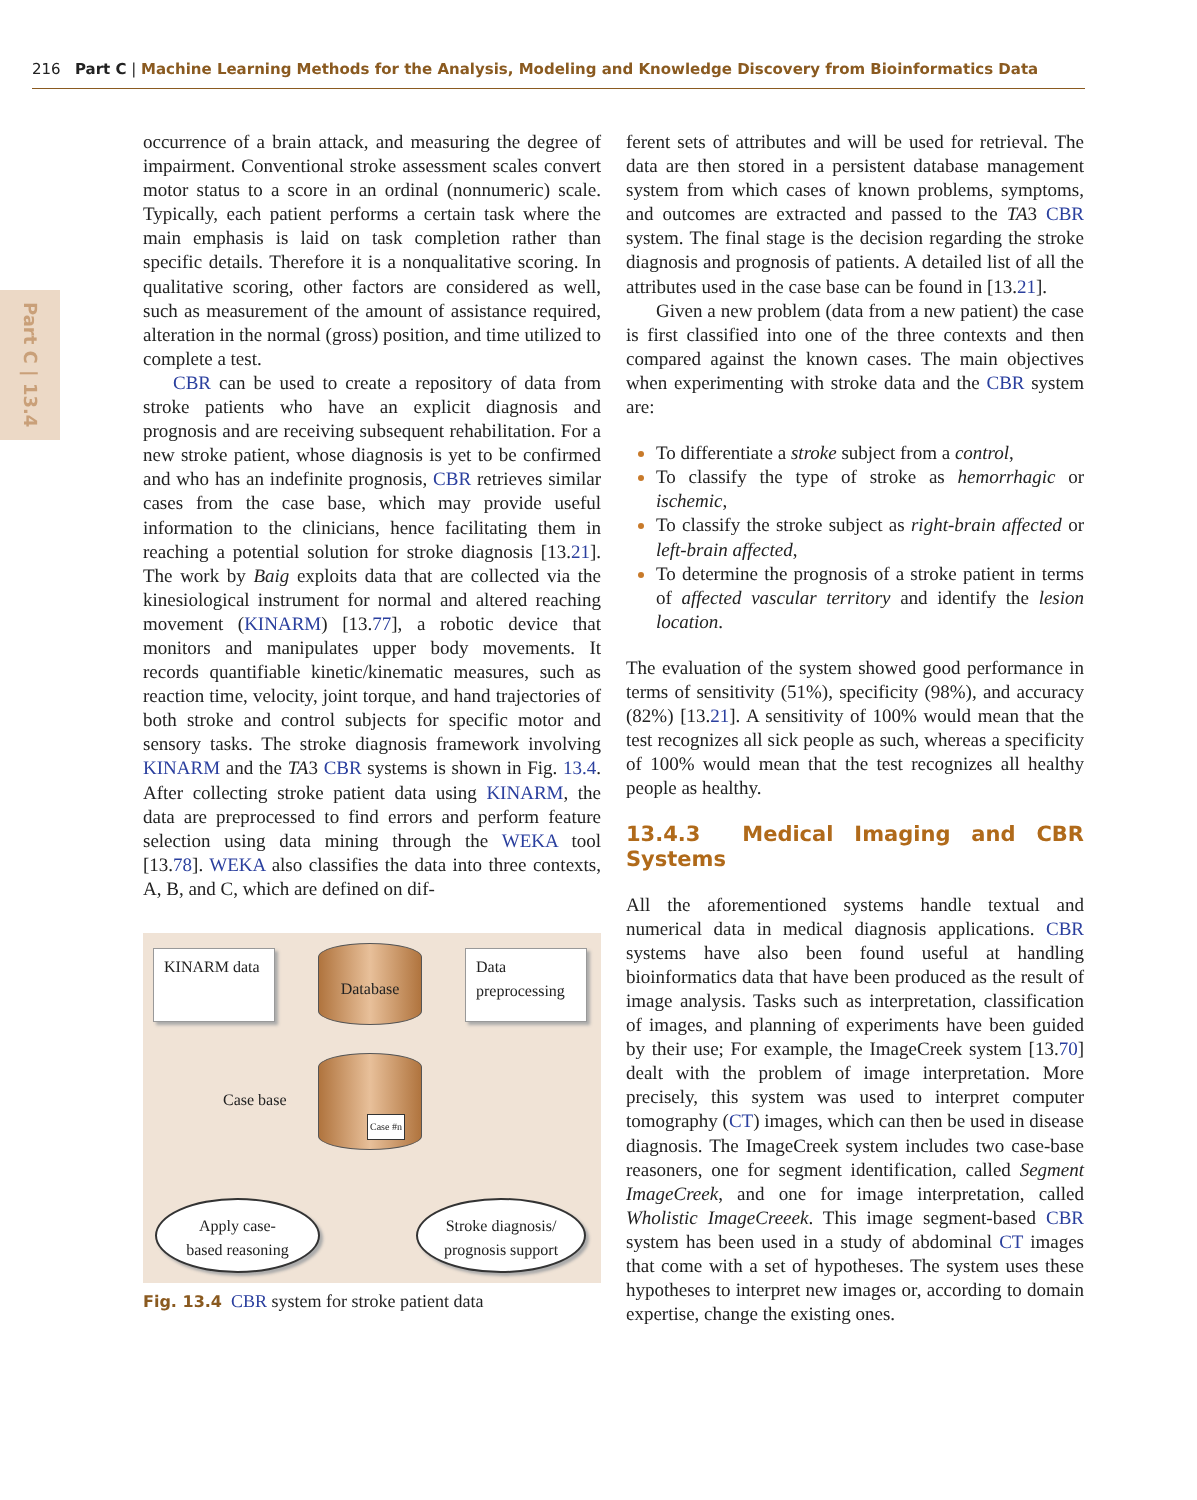216 Part C | Machine Learning Methods for the Analysis, Modeling and Knowledge Discovery from Bioinformatics Data
Part C | 13.4
occurrence of a brain attack, and measuring the degree of impairment. Conventional stroke assessment scales convert motor status to a score in an ordinal (nonnumeric) scale. Typically, each patient performs a certain task where the main emphasis is laid on task completion rather than specific details. Therefore it is a nonqualitative scoring. In qualitative scoring, other factors are considered as well, such as measurement of the amount of assistance required, alteration in the normal (gross) position, and time utilized to complete a test.
CBR can be used to create a repository of data from stroke patients who have an explicit diagnosis and prognosis and are receiving subsequent rehabilitation. For a new stroke patient, whose diagnosis is yet to be confirmed and who has an indefinite prognosis, CBR retrieves similar cases from the case base, which may provide useful information to the clinicians, hence facilitating them in reaching a potential solution for stroke diagnosis [13.21]. The work by Baig exploits data that are collected via the kinesiological instrument for normal and altered reaching movement (KINARM) [13.77], a robotic device that monitors and manipulates upper body movements. It records quantifiable kinetic/kinematic measures, such as reaction time, velocity, joint torque, and hand trajectories of both stroke and control subjects for specific motor and sensory tasks. The stroke diagnosis framework involving KINARM and the TA3 CBR systems is shown in Fig. 13.4. After collecting stroke patient data using KINARM, the data are preprocessed to find errors and perform feature selection using data mining through the WEKA tool [13.78]. WEKA also classifies the data into three contexts, A, B, and C, which are defined on dif-
KINARM data
Database
Data preprocessing
Case base
Case #n
Apply case-
based reasoning
Stroke diagnosis/
prognosis support
Fig. 13.4 CBR system for stroke patient data
ferent sets of attributes and will be used for retrieval. The data are then stored in a persistent database management system from which cases of known problems, symptoms, and outcomes are extracted and passed to the TA3 CBR system. The final stage is the decision regarding the stroke diagnosis and prognosis of patients. A detailed list of all the attributes used in the case base can be found in [13.21].
Given a new problem (data from a new patient) the case is first classified into one of the three contexts and then compared against the known cases. The main objectives when experimenting with stroke data and the CBR system are:
To differentiate a stroke subject from a control,
To classify the type of stroke as hemorrhagic or ischemic,
To classify the stroke subject as right-brain affected or left-brain affected,
To determine the prognosis of a stroke patient in terms of affected vascular territory and identify the lesion location.
The evaluation of the system showed good performance in terms of sensitivity (51%), specificity (98%), and accuracy (82%) [13.21]. A sensitivity of 100% would mean that the test recognizes all sick people as such, whereas a specificity of 100% would mean that the test recognizes all healthy people as healthy.
13.4.3 Medical Imaging and CBR Systems
All the aforementioned systems handle textual and numerical data in medical diagnosis applications. CBR systems have also been found useful at handling bioinformatics data that have been produced as the result of image analysis. Tasks such as interpretation, classification of images, and planning of experiments have been guided by their use; For example, the ImageCreek system [13.70] dealt with the problem of image interpretation. More precisely, this system was used to interpret computer tomography (CT) images, which can then be used in disease diagnosis. The ImageCreek system includes two case-base reasoners, one for segment identification, called Segment ImageCreek, and one for image interpretation, called Wholistic ImageCreeek. This image segment-based CBR system has been used in a study of abdominal CT images that come with a set of hypotheses. The system uses these hypotheses to interpret new images or, according to domain expertise, change the existing ones.